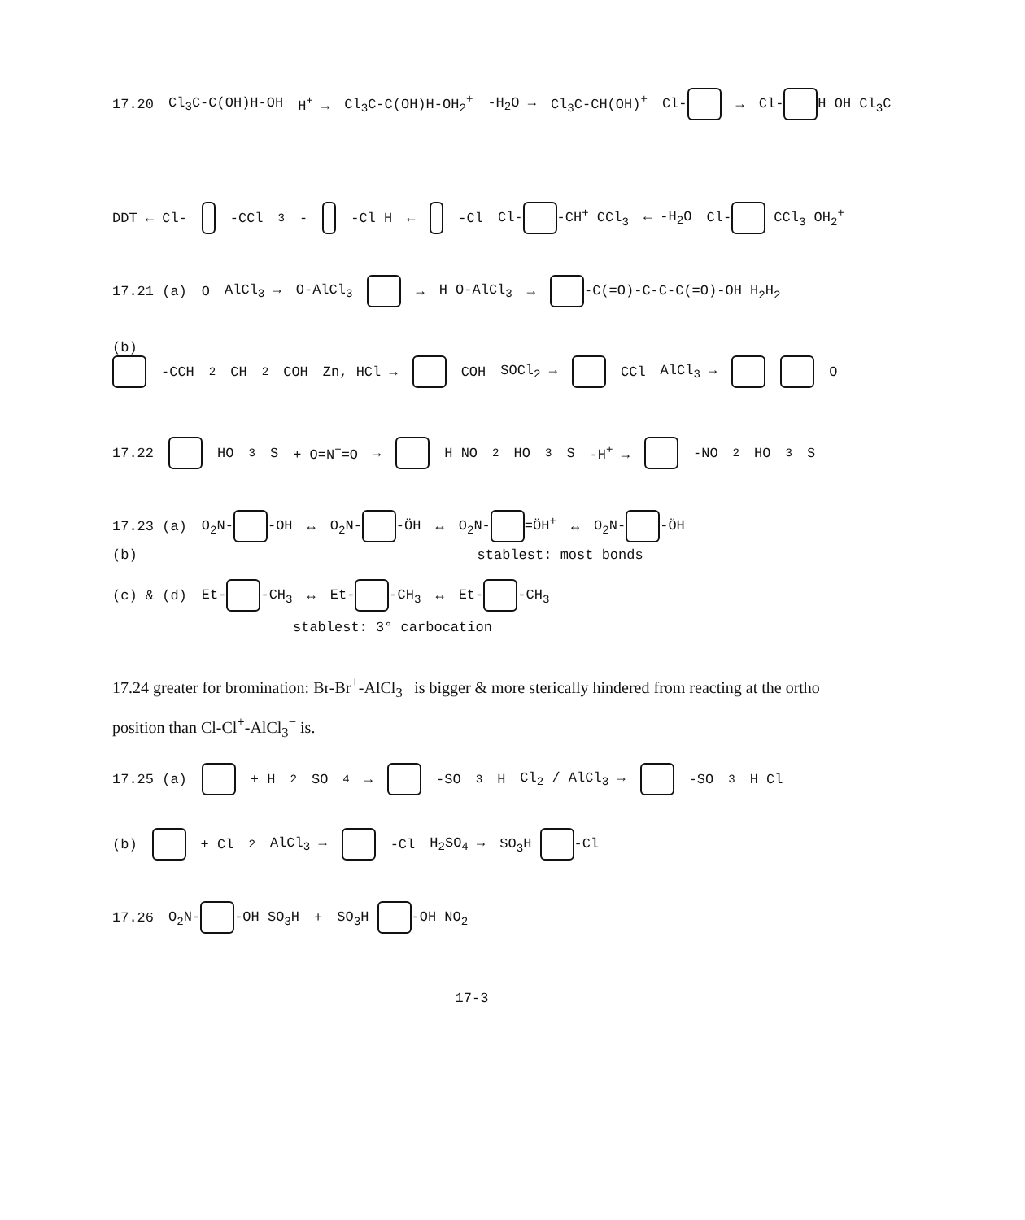17.20 Cl<sub>3</sub>C-C(OH)H-OH H<sup>+</sup> → Cl<sub>3</sub>C-C(OH)H-OH<sub>2</sub><sup>+</sup> -H<sub>2</sub>O → Cl<sub>3</sub>C-CH(OH)<sup>+</sup> Cl- → Cl- H OH Cl<sub>3</sub>C
DDT ← Cl- -CCl<sub>3</sub>- -Cl H ← -Cl Cl- -CH<sup>+</sup> CCl<sub>3</sub> ← -H<sub>2</sub>O Cl- CCl<sub>3</sub> OH<sub>2</sub><sup>+</sup>
17.21 (a) O AlCl<sub>3</sub> → O-AlCl<sub>3</sub> → H O-AlCl<sub>3</sub> → -C(=O)-C-C-C(=O)-OH H<sub>2</sub>H<sub>2</sub>
(b)
-CCH<sub>2</sub>CH<sub>2</sub>COH Zn, HCl → COH SOCl<sub>2</sub> → CCl AlCl<sub>3</sub> → O
17.22 HO<sub>3</sub>S + O=N<sup>+</sup>=O → H NO<sub>2</sub> HO<sub>3</sub>S -H<sup>+</sup> → -NO<sub>2</sub> HO<sub>3</sub>S
17.23 (a) O<sub>2</sub>N- -OH ↔ O<sub>2</sub>N- -ÖH ↔ O<sub>2</sub>N- =ÖH<sup>+</sup> ↔ O<sub>2</sub>N- -ÖH
(b) stablest: most bonds
(c) & (d) Et- -CH<sub>3</sub> ↔ Et- -CH<sub>3</sub> ↔ Et- -CH<sub>3</sub>
stablest: 3° carbocation
17.24 greater for bromination: Br-Br<sup>+</sup>-AlCl<sub>3</sub><sup>−</sup> is bigger & more sterically hindered from reacting at the ortho position than Cl-Cl<sup>+</sup>-AlCl<sub>3</sub><sup>−</sup> is.
17.25 (a) + H<sub>2</sub>SO<sub>4</sub> → -SO<sub>3</sub>H Cl<sub>2</sub> / AlCl<sub>3</sub> → -SO<sub>3</sub>H Cl
(b) + Cl<sub>2</sub> AlCl<sub>3</sub> → -Cl H<sub>2</sub>SO<sub>4</sub> → SO<sub>3</sub>H -Cl
17.26 O<sub>2</sub>N- -OH SO<sub>3</sub>H + SO<sub>3</sub>H -OH NO<sub>2</sub>
17-3